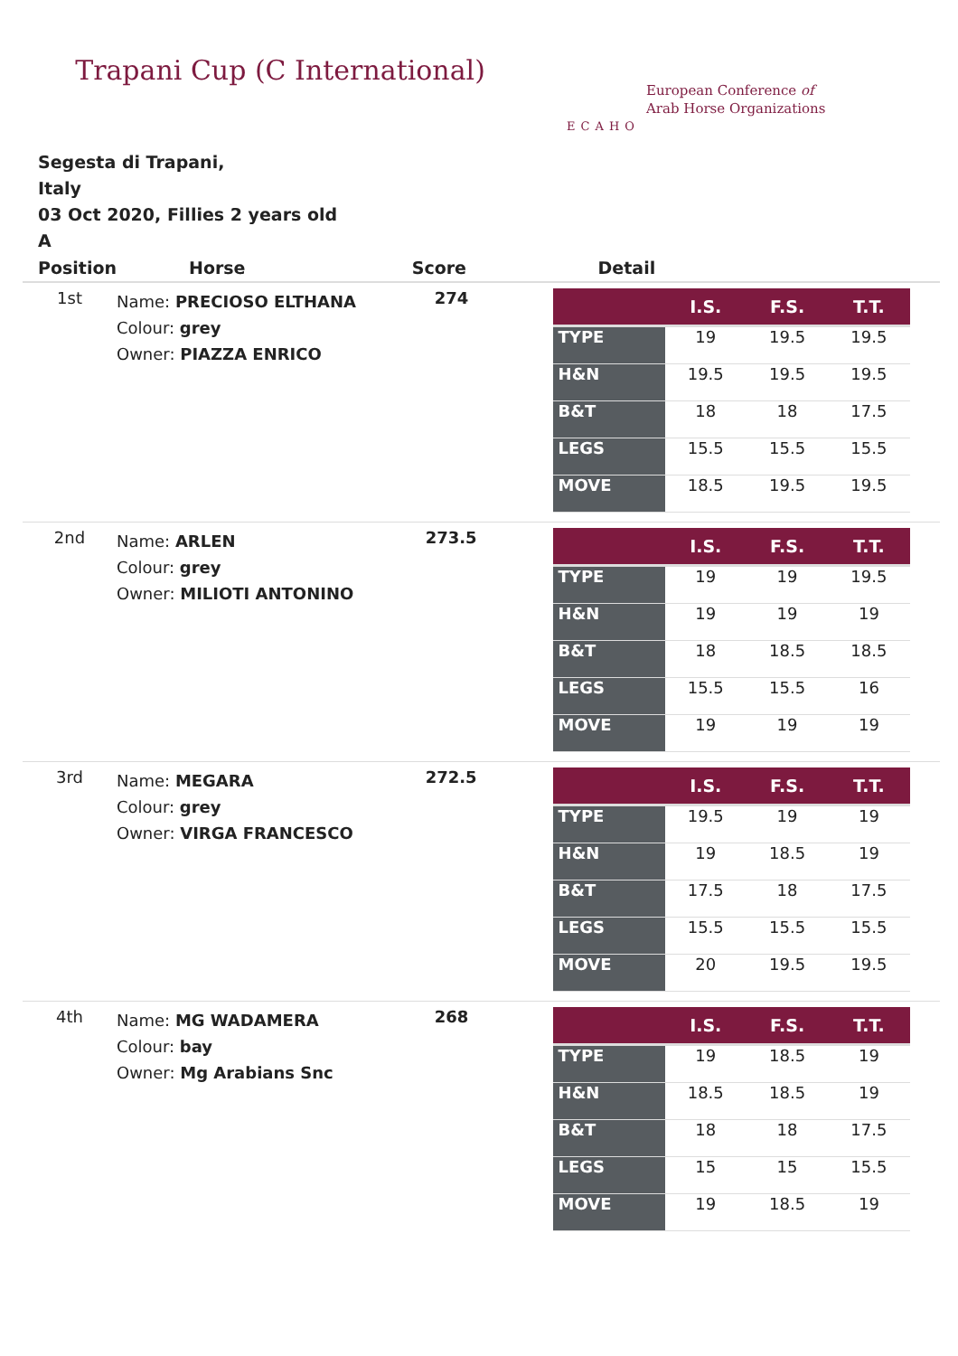Trapani Cup (C International)
ECAHO
European Conference of
Arab Horse Organizations
Segesta di Trapani,
Italy
03 Oct 2020, Fillies 2 years old
A
| Position | Horse | Score | Detail |
| --- | --- | --- | --- |
| 1st | Name: PRECIOSO ELTHANA Colour: grey Owner: PIAZZA ENRICO | 274 | / / I.S. / F.S. / T.T. / / --- / --- / --- / --- / / TYPE / 19 / 19.5 / 19.5 / / H&N / 19.5 / 19.5 / 19.5 / / B&T / 18 / 18 / 17.5 / / LEGS / 15.5 / 15.5 / 15.5 / / MOVE / 18.5 / 19.5 / 19.5 / |
| 2nd | Name: ARLEN Colour: grey Owner: MILIOTI ANTONINO | 273.5 | / / I.S. / F.S. / T.T. / / --- / --- / --- / --- / / TYPE / 19 / 19 / 19.5 / / H&N / 19 / 19 / 19 / / B&T / 18 / 18.5 / 18.5 / / LEGS / 15.5 / 15.5 / 16 / / MOVE / 19 / 19 / 19 / |
| 3rd | Name: MEGARA Colour: grey Owner: VIRGA FRANCESCO | 272.5 | / / I.S. / F.S. / T.T. / / --- / --- / --- / --- / / TYPE / 19.5 / 19 / 19 / / H&N / 19 / 18.5 / 19 / / B&T / 17.5 / 18 / 17.5 / / LEGS / 15.5 / 15.5 / 15.5 / / MOVE / 20 / 19.5 / 19.5 / |
| 4th | Name: MG WADAMERA Colour: bay Owner: Mg Arabians Snc | 268 | / / I.S. / F.S. / T.T. / / --- / --- / --- / --- / / TYPE / 19 / 18.5 / 19 / / H&N / 18.5 / 18.5 / 19 / / B&T / 18 / 18 / 17.5 / / LEGS / 15 / 15 / 15.5 / / MOVE / 19 / 18.5 / 19 / |